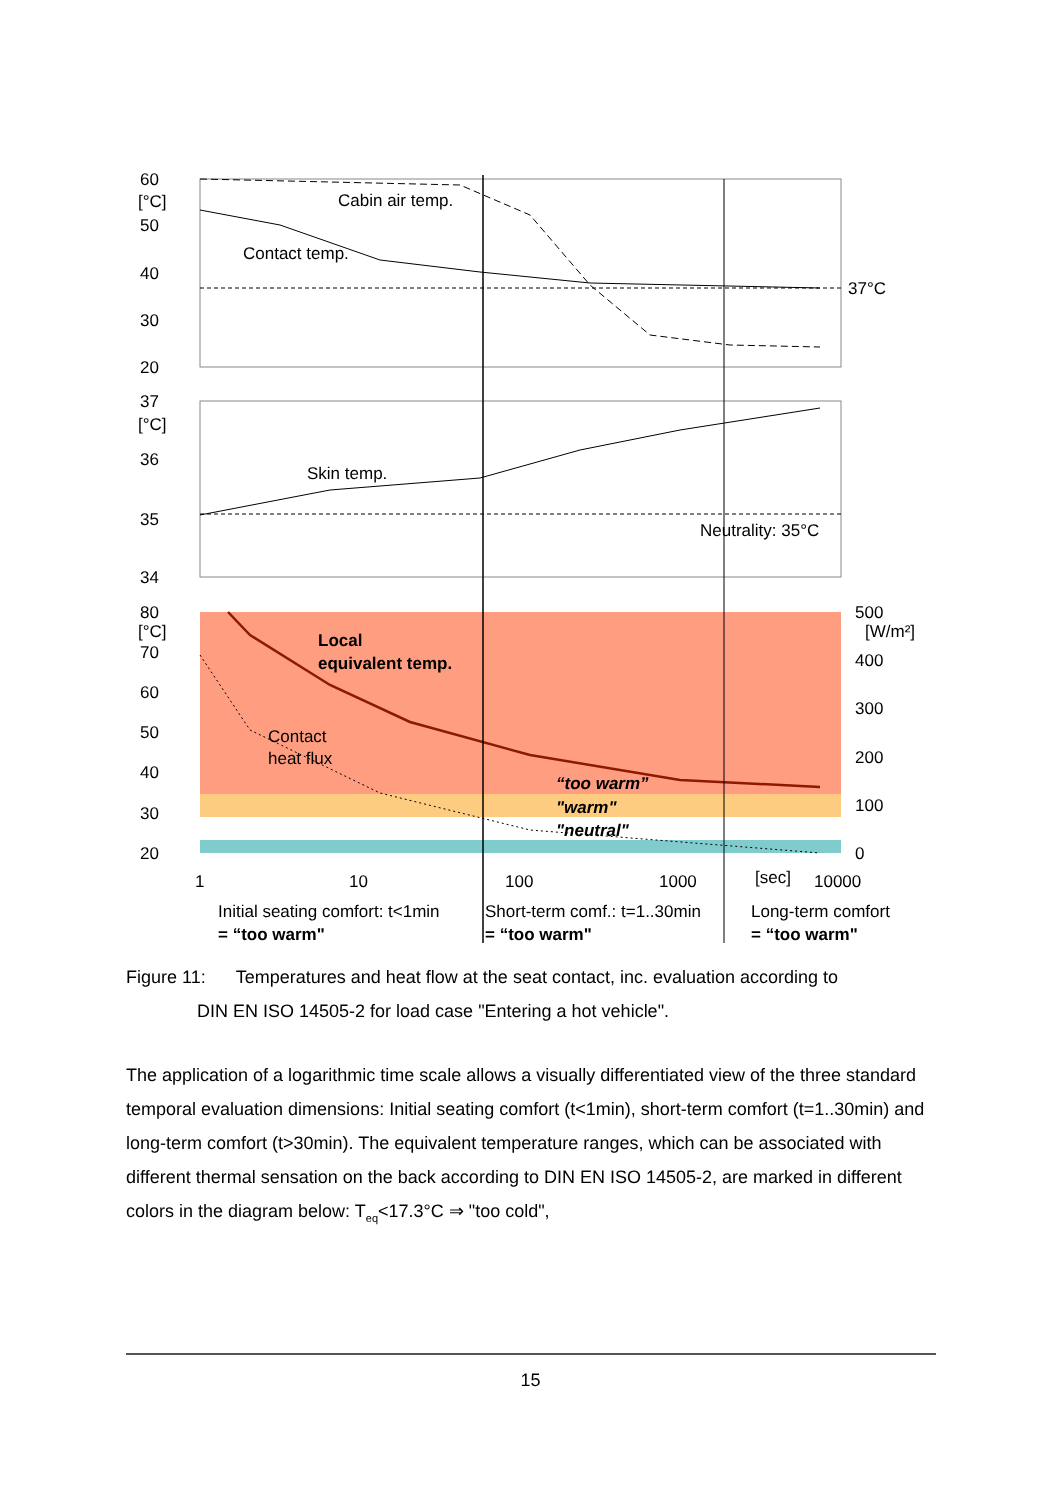60
50
40
30
20
[°C]
37°C
Cabin air temp.
Contact temp.
37
36
35
34
[°C]
Skin temp.
Neutrality: 35°C
80
70
60
50
40
30
20
[°C]
500
[W/m²]
400
300
200
100
0
Local
equivalent temp.
Contact
heat flux
“too warm”
"warm"
"neutral"
1
10
100
1000
[sec]
10000
Initial seating comfort: t<1min
= “too warm"
Short-term comf.: t=1..30min
= “too warm"
Long-term comfort
= “too warm"
Figure 11: Temperatures and heat flow at the seat contact, inc. evaluation according to
DIN EN ISO 14505-2 for load case "Entering a hot vehicle".
The application of a logarithmic time scale allows a visually differentiated view of the three standard temporal evaluation dimensions: Initial seating comfort (t<1min), short-term comfort (t=1..30min) and long-term comfort (t>30min). The equivalent temperature ranges, which can be associated with different thermal sensation on the back according to DIN EN ISO 14505-2, are marked in different colors in the diagram below: T<sub>eq</sub><17.3°C ⇒ "too cold",
15